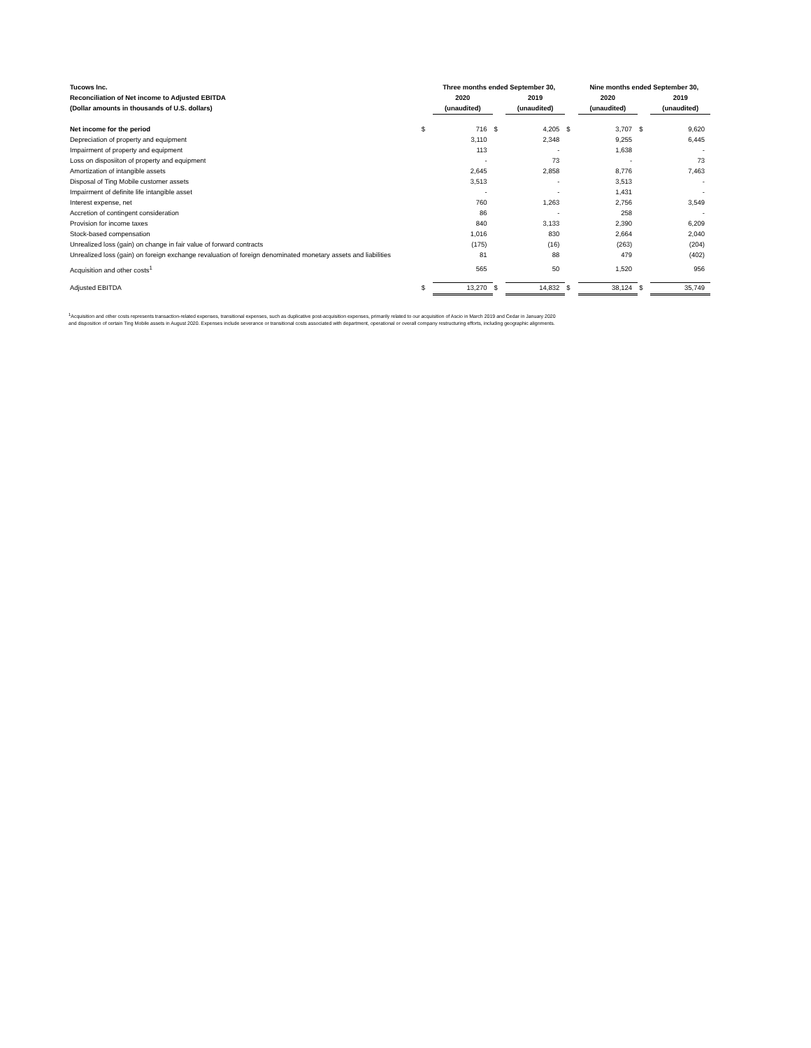| Tucows Inc. | | Three months ended September 30, | | | | Nine months ended September 30, | | |
| Reconciliation of Net income to Adjusted EBITDA | | 2020 | | 2019 | | 2020 | | 2019 |
| (Dollar amounts in thousands of U.S. dollars) | | (unaudited) | | (unaudited) | | (unaudited) | | (unaudited) |
| Net income for the period | $ | 716 | $ | 4,205 | $ | 3,707 | $ | 9,620 |
| Depreciation of property and equipment | | 3,110 | | 2,348 | | 9,255 | | 6,445 |
| Impairment of property and equipment | | 113 | | - | | 1,638 | | - |
| Loss on disposiiton of property and equipment | | - | | 73 | | - | | 73 |
| Amortization of intangible assets | | 2,645 | | 2,858 | | 8,776 | | 7,463 |
| Disposal of Ting Mobile customer assets | | 3,513 | | - | | 3,513 | | - |
| Impairment of definite life intangible asset | | - | | - | | 1,431 | | - |
| Interest expense, net | | 760 | | 1,263 | | 2,756 | | 3,549 |
| Accretion of contingent consideration | | 86 | | - | | 258 | | - |
| Provision for income taxes | | 840 | | 3,133 | | 2,390 | | 6,209 |
| Stock-based compensation | | 1,016 | | 830 | | 2,664 | | 2,040 |
| Unrealized loss (gain) on change in fair value of forward contracts | | (175) | | (16) | | (263) | | (204) |
| Unrealized loss (gain) on foreign exchange revaluation of foreign denominated monetary assets and liabilities | | 81 | | 88 | | 479 | | (402) |
| Acquisition and other costs<sup>1</sup> | | 565 | | 50 | | 1,520 | | 956 |
| Adjusted EBITDA | $ | 13,270 | $ | 14,832 | $ | 38,124 | $ | 35,749 |
<sup>1</sup> Acquisition and other costs represents transaction-related expenses, transitional expenses, such as duplicative post-acquisition expenses, primarily related to our acquisition of Ascio in March 2019 and Cedar in January 2020 and disposition of certain Ting Mobile assets in August 2020. Expenses include severance or transitional costs associated with department, operational or overall company restructuring efforts, including geographic alignments.